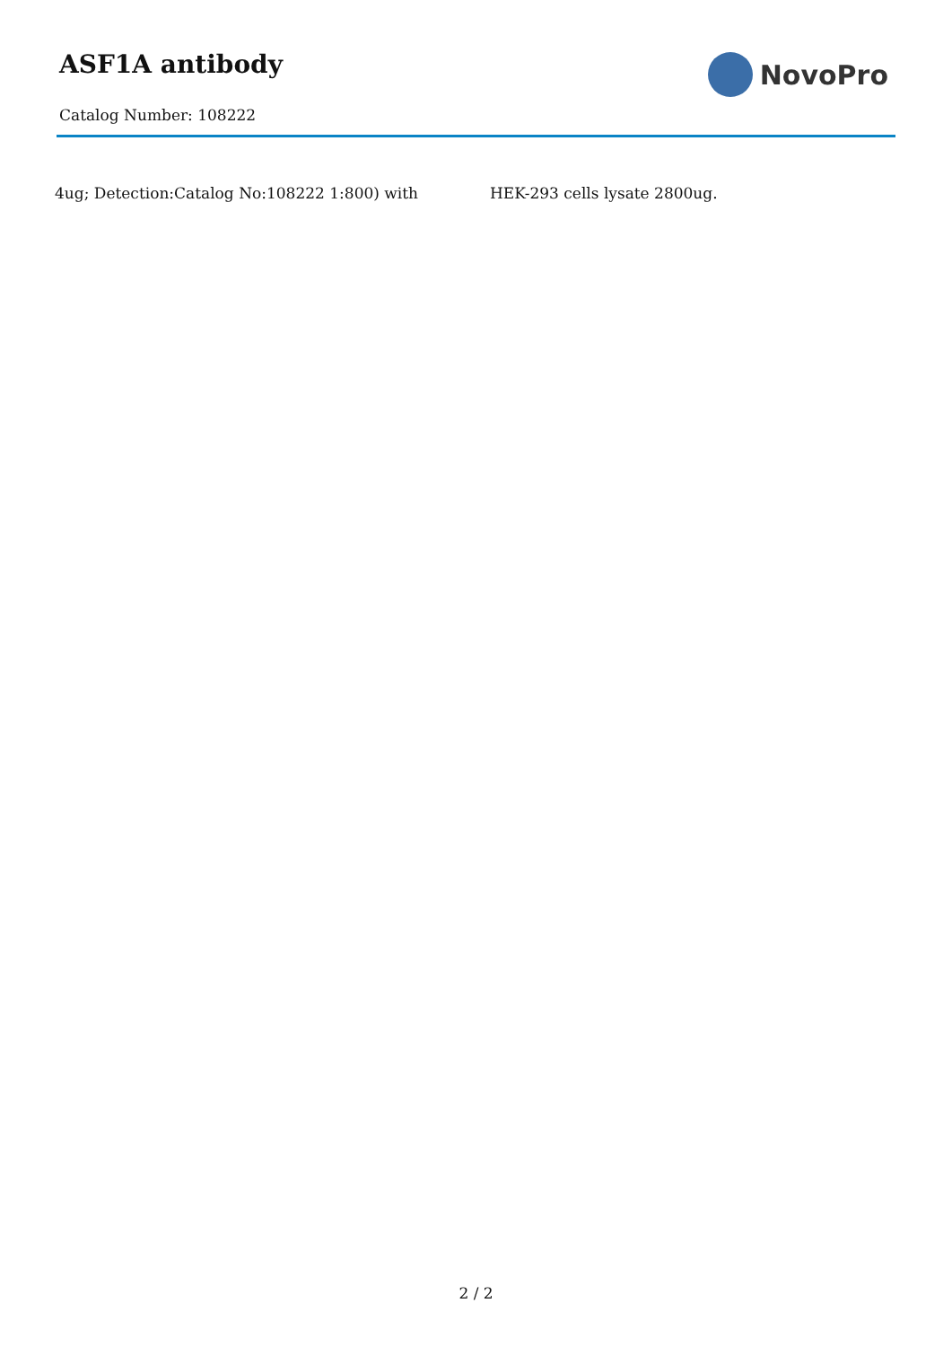ASF1A antibody
Catalog Number: 108222
NovoPro
4ug; Detection:Catalog No:108222 1:800) with HEK-293 cells lysate 2800ug.
2 / 2